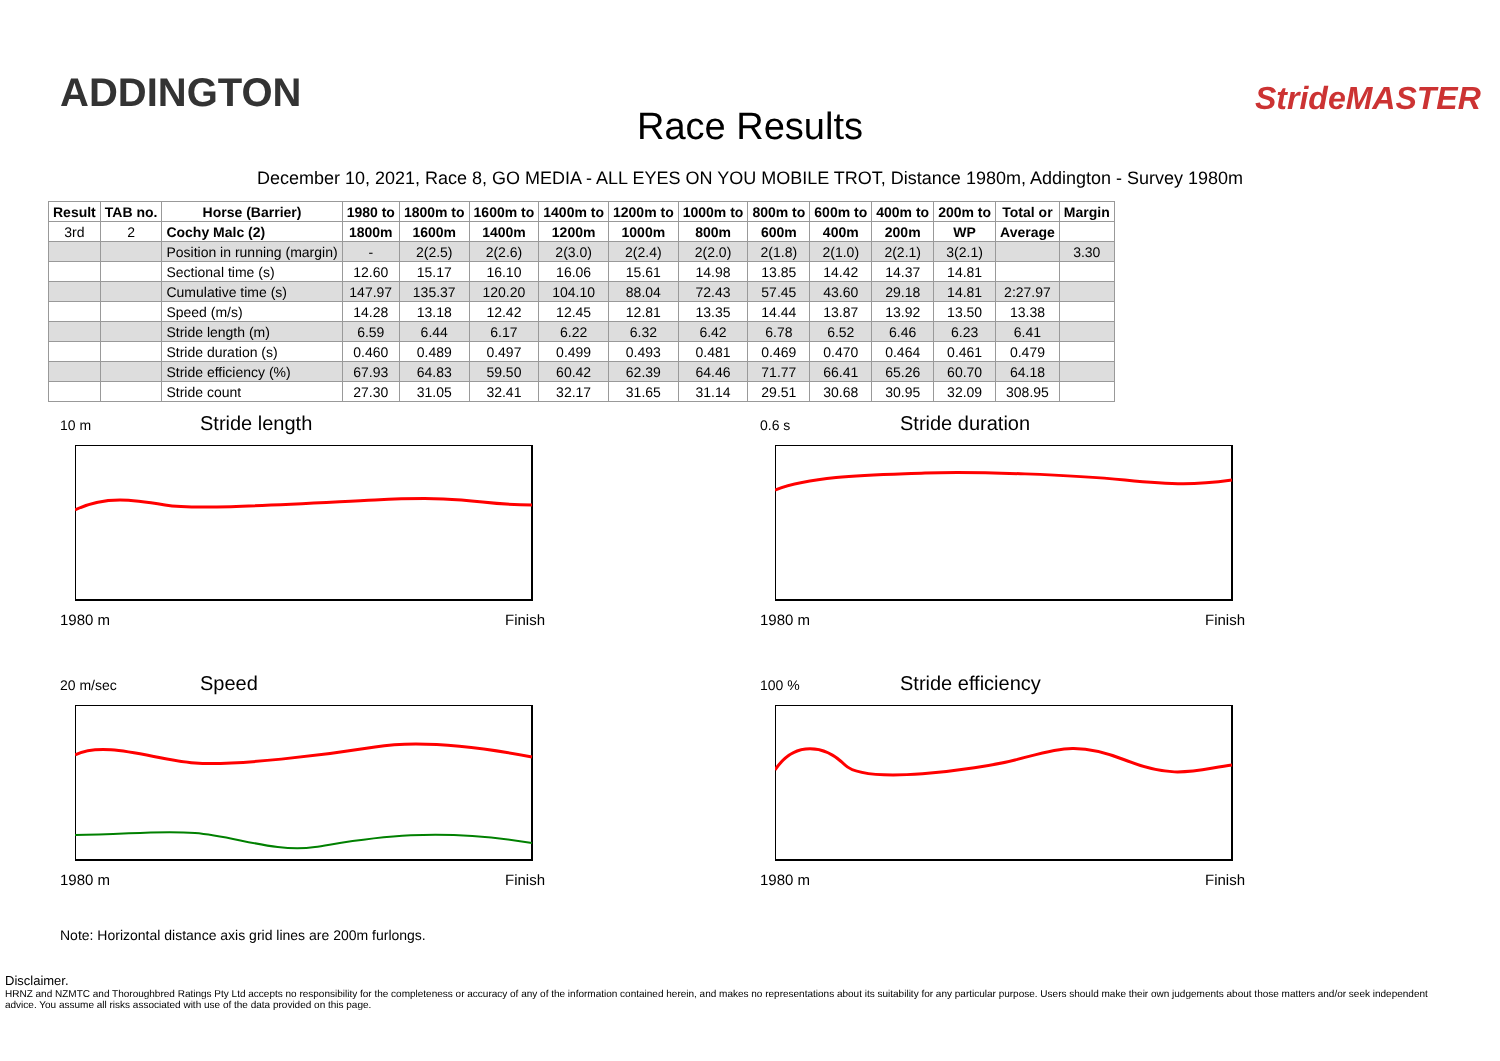ADDINGTON
Race Results
StrideMASTER
December 10, 2021, Race 8, GO MEDIA - ALL EYES ON YOU MOBILE TROT, Distance 1980m, Addington - Survey 1980m
| Result | TAB no. | Horse (Barrier) | 1980 to | 1800m to | 1600m to | 1400m to | 1200m to | 1000m to | 800m to | 600m to | 400m to | 200m to | Total or | Margin |
| --- | --- | --- | --- | --- | --- | --- | --- | --- | --- | --- | --- | --- | --- | --- |
| 3rd | 2 | Cochy Malc (2) | 1800m | 1600m | 1400m | 1200m | 1000m | 800m | 600m | 400m | 200m | WP | Average | |
| | | Position in running (margin) | - | 2(2.5) | 2(2.6) | 2(3.0) | 2(2.4) | 2(2.0) | 2(1.8) | 2(1.0) | 2(2.1) | 3(2.1) | | 3.30 |
| | | Sectional time (s) | 12.60 | 15.17 | 16.10 | 16.06 | 15.61 | 14.98 | 13.85 | 14.42 | 14.37 | 14.81 | | |
| | | Cumulative time (s) | 147.97 | 135.37 | 120.20 | 104.10 | 88.04 | 72.43 | 57.45 | 43.60 | 29.18 | 14.81 | 2:27.97 | |
| | | Speed (m/s) | 14.28 | 13.18 | 12.42 | 12.45 | 12.81 | 13.35 | 14.44 | 13.87 | 13.92 | 13.50 | 13.38 | |
| | | Stride length (m) | 6.59 | 6.44 | 6.17 | 6.22 | 6.32 | 6.42 | 6.78 | 6.52 | 6.46 | 6.23 | 6.41 | |
| | | Stride duration (s) | 0.460 | 0.489 | 0.497 | 0.499 | 0.493 | 0.481 | 0.469 | 0.470 | 0.464 | 0.461 | 0.479 | |
| | | Stride efficiency (%) | 67.93 | 64.83 | 59.50 | 60.42 | 62.39 | 64.46 | 71.77 | 66.41 | 65.26 | 60.70 | 64.18 | |
| | | Stride count | 27.30 | 31.05 | 32.41 | 32.17 | 31.65 | 31.14 | 29.51 | 30.68 | 30.95 | 32.09 | 308.95 | |
10 m
Stride length
1980 m Finish
0.6 s
Stride duration
1980 m Finish
20 m/sec
Speed
1980 m Finish
100 %
Stride efficiency
1980 m Finish
Note: Horizontal distance axis grid lines are 200m furlongs.
Disclaimer.
HRNZ and NZMTC and Thoroughbred Ratings Pty Ltd accepts no responsibility for the completeness or accuracy of any of the information contained herein, and makes no representations about its suitability for any particular purpose. Users should make their own judgements about those matters and/or seek independent advice. You assume all risks associated with use of the data provided on this page.